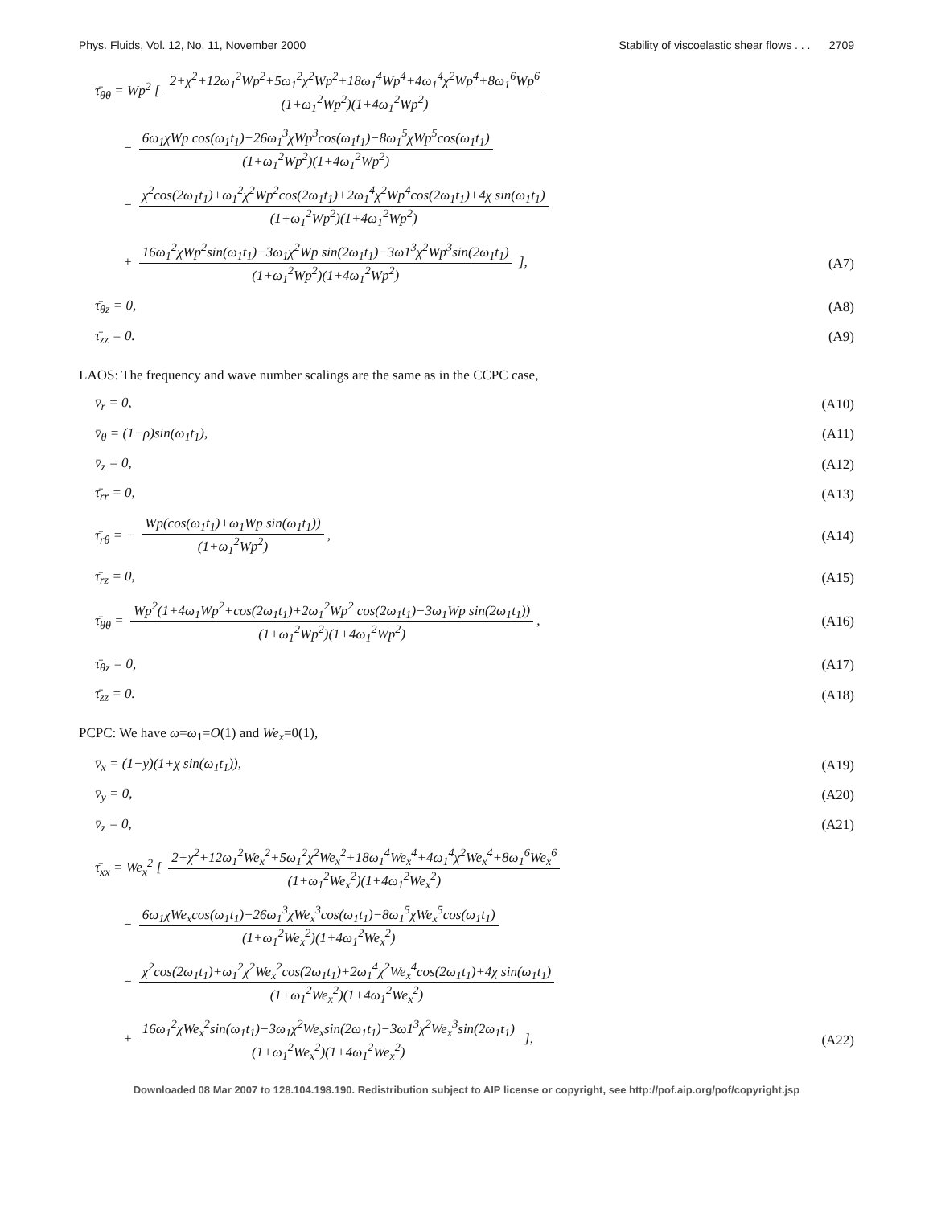Phys. Fluids, Vol. 12, No. 11, November 2000 Stability of viscoelastic shear flows . . . 2709
τ̄<sub>θθ</sub> = Wp<sup>2</sup> [ 2+χ<sup>2</sup>+12ω<sub>1</sub><sup>2</sup>Wp<sup>2</sup>+5ω<sub>1</sub><sup>2</sup>χ<sup>2</sup>Wp<sup>2</sup>+18ω<sub>1</sub><sup>4</sup>Wp<sup>4</sup>+4ω<sub>1</sub><sup>4</sup>χ<sup>2</sup>Wp<sup>4</sup>+8ω<sub>1</sub><sup>6</sup>Wp<sup>6</sup> (1+ω<sub>1</sub><sup>2</sup>Wp<sup>2</sup>)(1+4ω<sub>1</sub><sup>2</sup>Wp<sup>2</sup>)
− 6ω<sub>1</sub>χWp cos(ω<sub>1</sub>t<sub>1</sub>)−26ω<sub>1</sub><sup>3</sup>χWp<sup>3</sup>cos(ω<sub>1</sub>t<sub>1</sub>)−8ω<sub>1</sub><sup>5</sup>χWp<sup>5</sup>cos(ω<sub>1</sub>t<sub>1</sub>) (1+ω<sub>1</sub><sup>2</sup>Wp<sup>2</sup>)(1+4ω<sub>1</sub><sup>2</sup>Wp<sup>2</sup>)
− χ<sup>2</sup>cos(2ω<sub>1</sub>t<sub>1</sub>)+ω<sub>1</sub><sup>2</sup>χ<sup>2</sup>Wp<sup>2</sup>cos(2ω<sub>1</sub>t<sub>1</sub>)+2ω<sub>1</sub><sup>4</sup>χ<sup>2</sup>Wp<sup>4</sup>cos(2ω<sub>1</sub>t<sub>1</sub>)+4χ sin(ω<sub>1</sub>t<sub>1</sub>) (1+ω<sub>1</sub><sup>2</sup>Wp<sup>2</sup>)(1+4ω<sub>1</sub><sup>2</sup>Wp<sup>2</sup>)
+ 16ω<sub>1</sub><sup>2</sup>χWp<sup>2</sup>sin(ω<sub>1</sub>t<sub>1</sub>)−3ω<sub>1</sub>χ<sup>2</sup>Wp sin(2ω<sub>1</sub>t<sub>1</sub>)−3ω1<sup>3</sup>χ<sup>2</sup>Wp<sup>3</sup>sin(2ω<sub>1</sub>t<sub>1</sub>) (1+ω<sub>1</sub><sup>2</sup>Wp<sup>2</sup>)(1+4ω<sub>1</sub><sup>2</sup>Wp<sup>2</sup>) ], (A7)
τ̄<sub>θz</sub> = 0, (A8)
τ̄<sub>zz</sub> = 0. (A9)
LAOS: The frequency and wave number scalings are the same as in the CCPC case,
v̄<sub>r</sub> = 0, (A10)
v̄<sub>θ</sub> = (1−ρ)sin(ω<sub>1</sub>t<sub>1</sub>), (A11)
v̄<sub>z</sub> = 0, (A12)
τ̄<sub>rr</sub> = 0, (A13)
τ̄<sub>rθ</sub> = − Wp(cos(ω<sub>1</sub>t<sub>1</sub>)+ω<sub>1</sub>Wp sin(ω<sub>1</sub>t<sub>1</sub>)) (1+ω<sub>1</sub><sup>2</sup>Wp<sup>2</sup>), (A14)
τ̄<sub>rz</sub> = 0, (A15)
τ̄<sub>θθ</sub> = Wp<sup>2</sup>(1+4ω<sub>1</sub>Wp<sup>2</sup>+cos(2ω<sub>1</sub>t<sub>1</sub>)+2ω<sub>1</sub><sup>2</sup>Wp<sup>2</sup> cos(2ω<sub>1</sub>t<sub>1</sub>)−3ω<sub>1</sub>Wp sin(2ω<sub>1</sub>t<sub>1</sub>)) (1+ω<sub>1</sub><sup>2</sup>Wp<sup>2</sup>)(1+4ω<sub>1</sub><sup>2</sup>Wp<sup>2</sup>), (A16)
τ̄<sub>θz</sub> = 0, (A17)
τ̄<sub>zz</sub> = 0. (A18)
PCPC: We have ω=ω<sub>1</sub>=O(1) and We<sub>x</sub>=0(1),
v̄<sub>x</sub> = (1−y)(1+χ sin(ω<sub>1</sub>t<sub>1</sub>)), (A19)
v̄<sub>y</sub> = 0, (A20)
v̄<sub>z</sub> = 0, (A21)
τ̄<sub>xx</sub> = We<sub>x</sub><sup>2</sup> [ 2+χ<sup>2</sup>+12ω<sub>1</sub><sup>2</sup>We<sub>x</sub><sup>2</sup>+5ω<sub>1</sub><sup>2</sup>χ<sup>2</sup>We<sub>x</sub><sup>2</sup>+18ω<sub>1</sub><sup>4</sup>We<sub>x</sub><sup>4</sup>+4ω<sub>1</sub><sup>4</sup>χ<sup>2</sup>We<sub>x</sub><sup>4</sup>+8ω<sub>1</sub><sup>6</sup>We<sub>x</sub><sup>6</sup> (1+ω<sub>1</sub><sup>2</sup>We<sub>x</sub><sup>2</sup>)(1+4ω<sub>1</sub><sup>2</sup>We<sub>x</sub><sup>2</sup>)
− 6ω<sub>1</sub>χWe<sub>x</sub>cos(ω<sub>1</sub>t<sub>1</sub>)−26ω<sub>1</sub><sup>3</sup>χWe<sub>x</sub><sup>3</sup>cos(ω<sub>1</sub>t<sub>1</sub>)−8ω<sub>1</sub><sup>5</sup>χWe<sub>x</sub><sup>5</sup>cos(ω<sub>1</sub>t<sub>1</sub>) (1+ω<sub>1</sub><sup>2</sup>We<sub>x</sub><sup>2</sup>)(1+4ω<sub>1</sub><sup>2</sup>We<sub>x</sub><sup>2</sup>)
− χ<sup>2</sup>cos(2ω<sub>1</sub>t<sub>1</sub>)+ω<sub>1</sub><sup>2</sup>χ<sup>2</sup>We<sub>x</sub><sup>2</sup>cos(2ω<sub>1</sub>t<sub>1</sub>)+2ω<sub>1</sub><sup>4</sup>χ<sup>2</sup>We<sub>x</sub><sup>4</sup>cos(2ω<sub>1</sub>t<sub>1</sub>)+4χ sin(ω<sub>1</sub>t<sub>1</sub>) (1+ω<sub>1</sub><sup>2</sup>We<sub>x</sub><sup>2</sup>)(1+4ω<sub>1</sub><sup>2</sup>We<sub>x</sub><sup>2</sup>)
+ 16ω<sub>1</sub><sup>2</sup>χWe<sub>x</sub><sup>2</sup>sin(ω<sub>1</sub>t<sub>1</sub>)−3ω<sub>1</sub>χ<sup>2</sup>We<sub>x</sub>sin(2ω<sub>1</sub>t<sub>1</sub>)−3ω1<sup>3</sup>χ<sup>2</sup>We<sub>x</sub><sup>3</sup>sin(2ω<sub>1</sub>t<sub>1</sub>) (1+ω<sub>1</sub><sup>2</sup>We<sub>x</sub><sup>2</sup>)(1+4ω<sub>1</sub><sup>2</sup>We<sub>x</sub><sup>2</sup>) ], (A22)
Downloaded 08 Mar 2007 to 128.104.198.190. Redistribution subject to AIP license or copyright, see http://pof.aip.org/pof/copyright.jsp